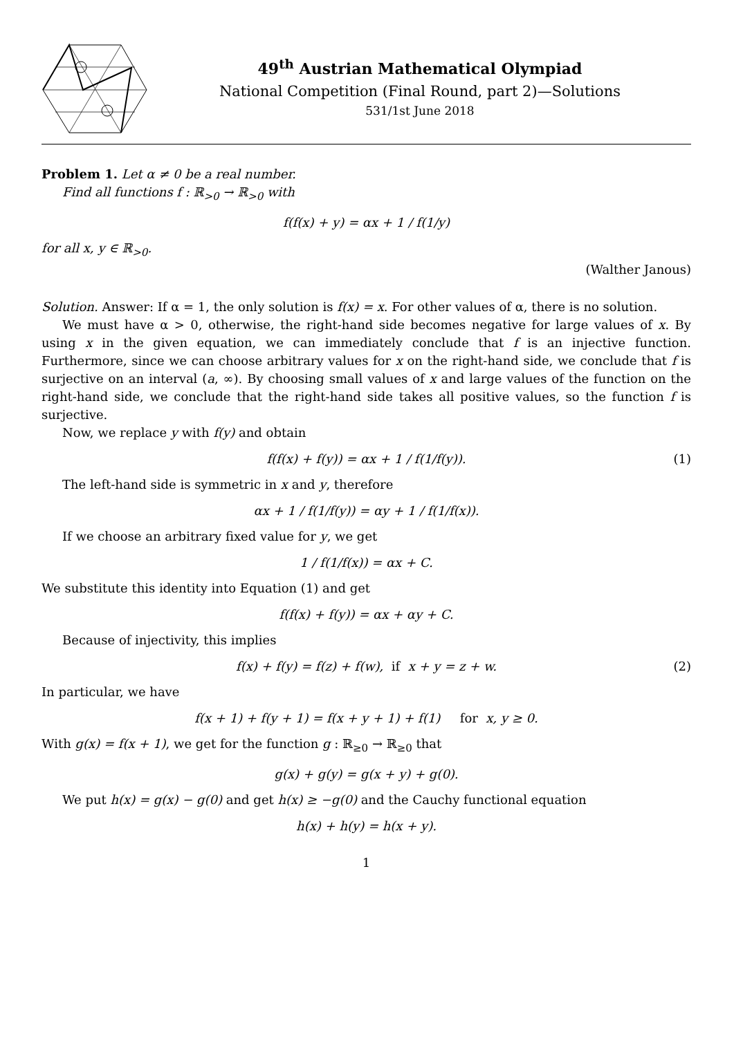49<sup>th</sup> Austrian Mathematical Olympiad
National Competition (Final Round, part 2)—Solutions
531/1st June 2018
Problem 1. Let α ≠ 0 be a real number.
Find all functions f : ℝ<sub>>0</sub> → ℝ<sub>>0</sub> with
f(f(x) + y) = αx + 1 / f(1/y)
for all x, y ∈ ℝ<sub>>0</sub>.
(Walther Janous)
Solution. Answer: If α = 1, the only solution is f(x) = x. For other values of α, there is no solution.
We must have α > 0, otherwise, the right-hand side becomes negative for large values of x. By using x in the given equation, we can immediately conclude that f is an injective function. Furthermore, since we can choose arbitrary values for x on the right-hand side, we conclude that f is surjective on an interval (a, ∞). By choosing small values of x and large values of the function on the right-hand side, we conclude that the right-hand side takes all positive values, so the function f is surjective.
Now, we replace y with f(y) and obtain
f(f(x) + f(y)) = αx + 1 / f(1/f(y)). (1)
The left-hand side is symmetric in x and y, therefore
αx + 1 / f(1/f(y)) = αy + 1 / f(1/f(x)).
If we choose an arbitrary fixed value for y, we get
1 / f(1/f(x)) = αx + C.
We substitute this identity into Equation (1) and get
f(f(x) + f(y)) = αx + αy + C.
Because of injectivity, this implies
f(x) + f(y) = f(z) + f(w), if x + y = z + w. (2)
In particular, we have
f(x + 1) + f(y + 1) = f(x + y + 1) + f(1) for x, y ≥ 0.
With g(x) = f(x + 1), we get for the function g : ℝ<sub>≥0</sub> → ℝ<sub>≥0</sub> that
g(x) + g(y) = g(x + y) + g(0).
We put h(x) = g(x) − g(0) and get h(x) ≥ −g(0) and the Cauchy functional equation
h(x) + h(y) = h(x + y).
1